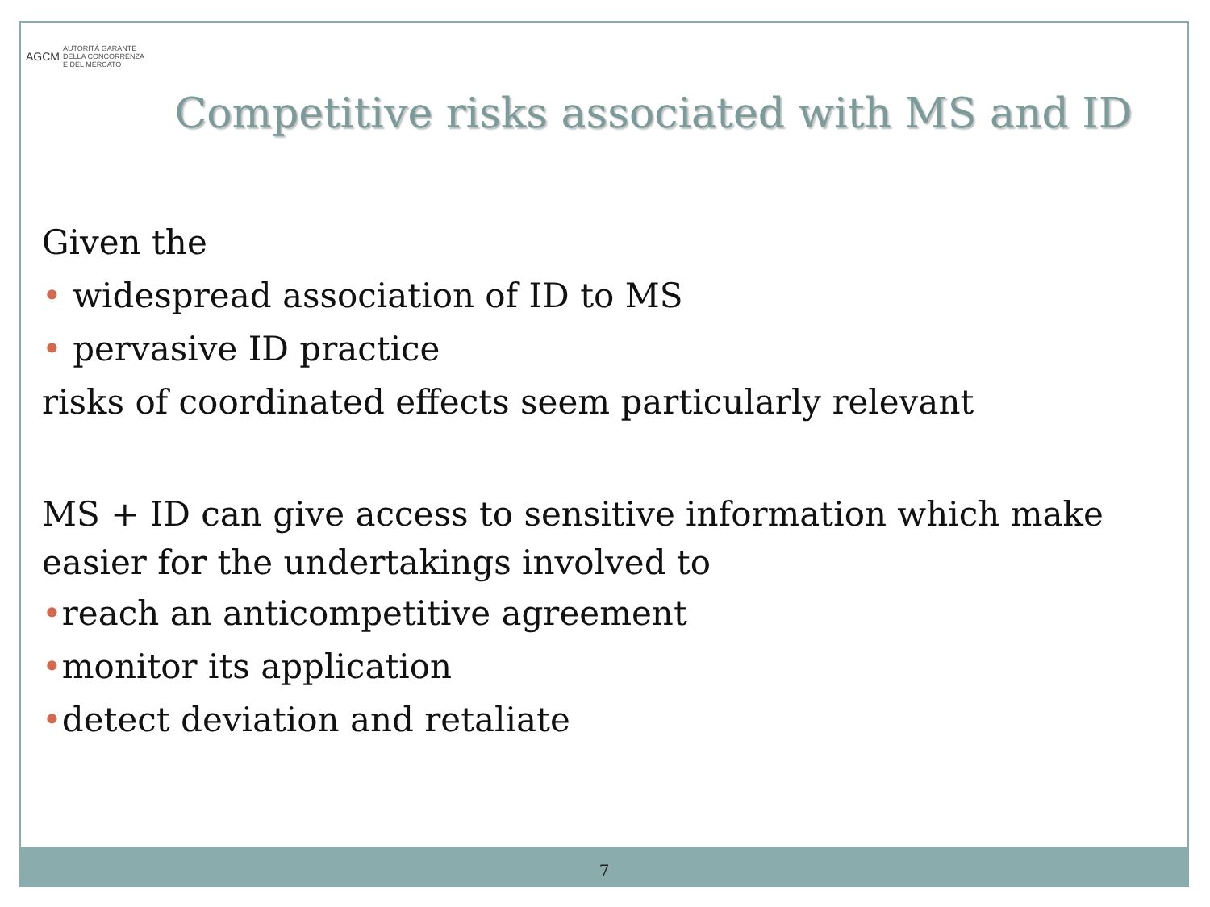AGCM AUTORITÀ GARANTE
DELLA CONCORRENZA
E DEL MERCATO
Competitive risks associated with MS and ID
Given the
• widespread association of ID to MS
• pervasive ID practice
risks of coordinated effects seem particularly relevant
MS + ID can give access to sensitive information which make easier for the undertakings involved to
•reach an anticompetitive agreement
•monitor its application
•detect deviation and retaliate
7